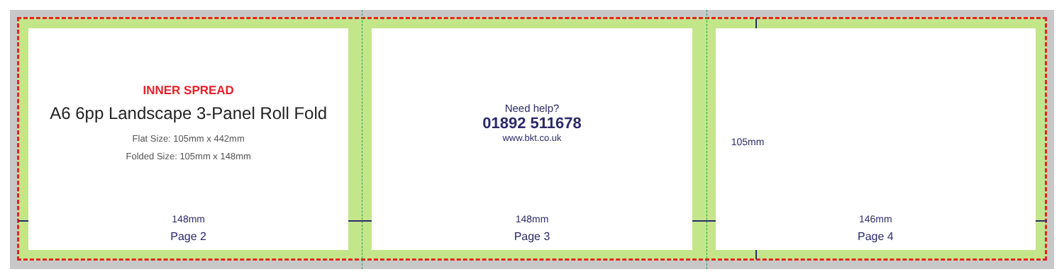INNER SPREAD
A6 6pp Landscape 3-Panel Roll Fold
Flat Size: 105mm x 442mm
Folded Size: 105mm x 148mm
148mm
Page 2
Need help?
01892 511678
www.bkt.co.uk
148mm
Page 3
105mm
146mm
Page 4